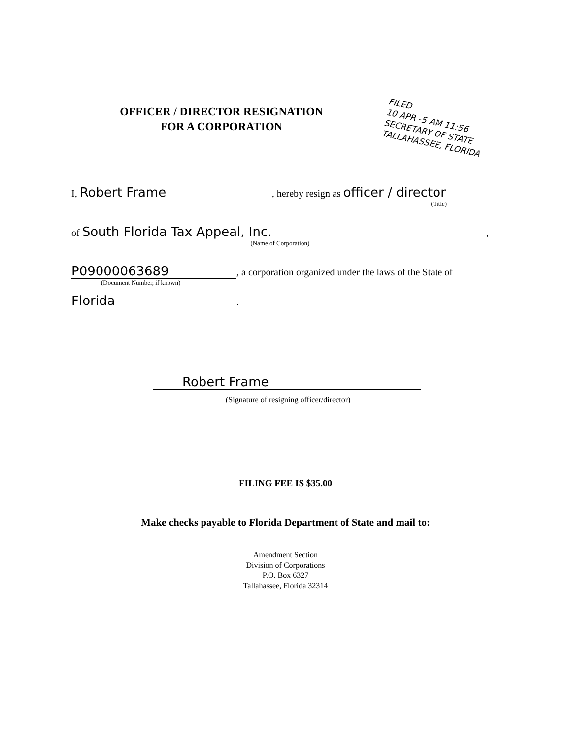OFFICER / DIRECTOR RESIGNATION
FOR A CORPORATION
FILED
10 APR -5 AM 11:56
SECRETARY OF STATE
TALLAHASSEE, FLORIDA
I, Robert Frame, hereby resign as officer / director
(Title)
of South Florida Tax Appeal, Inc.,
(Name of Corporation)
P09000063689, a corporation organized under the laws of the State of
(Document Number, if known)
Florida.
Robert Frame
(Signature of resigning officer/director)
FILING FEE IS $35.00
Make checks payable to Florida Department of State and mail to:
Amendment Section
Division of Corporations
P.O. Box 6327
Tallahassee, Florida 32314